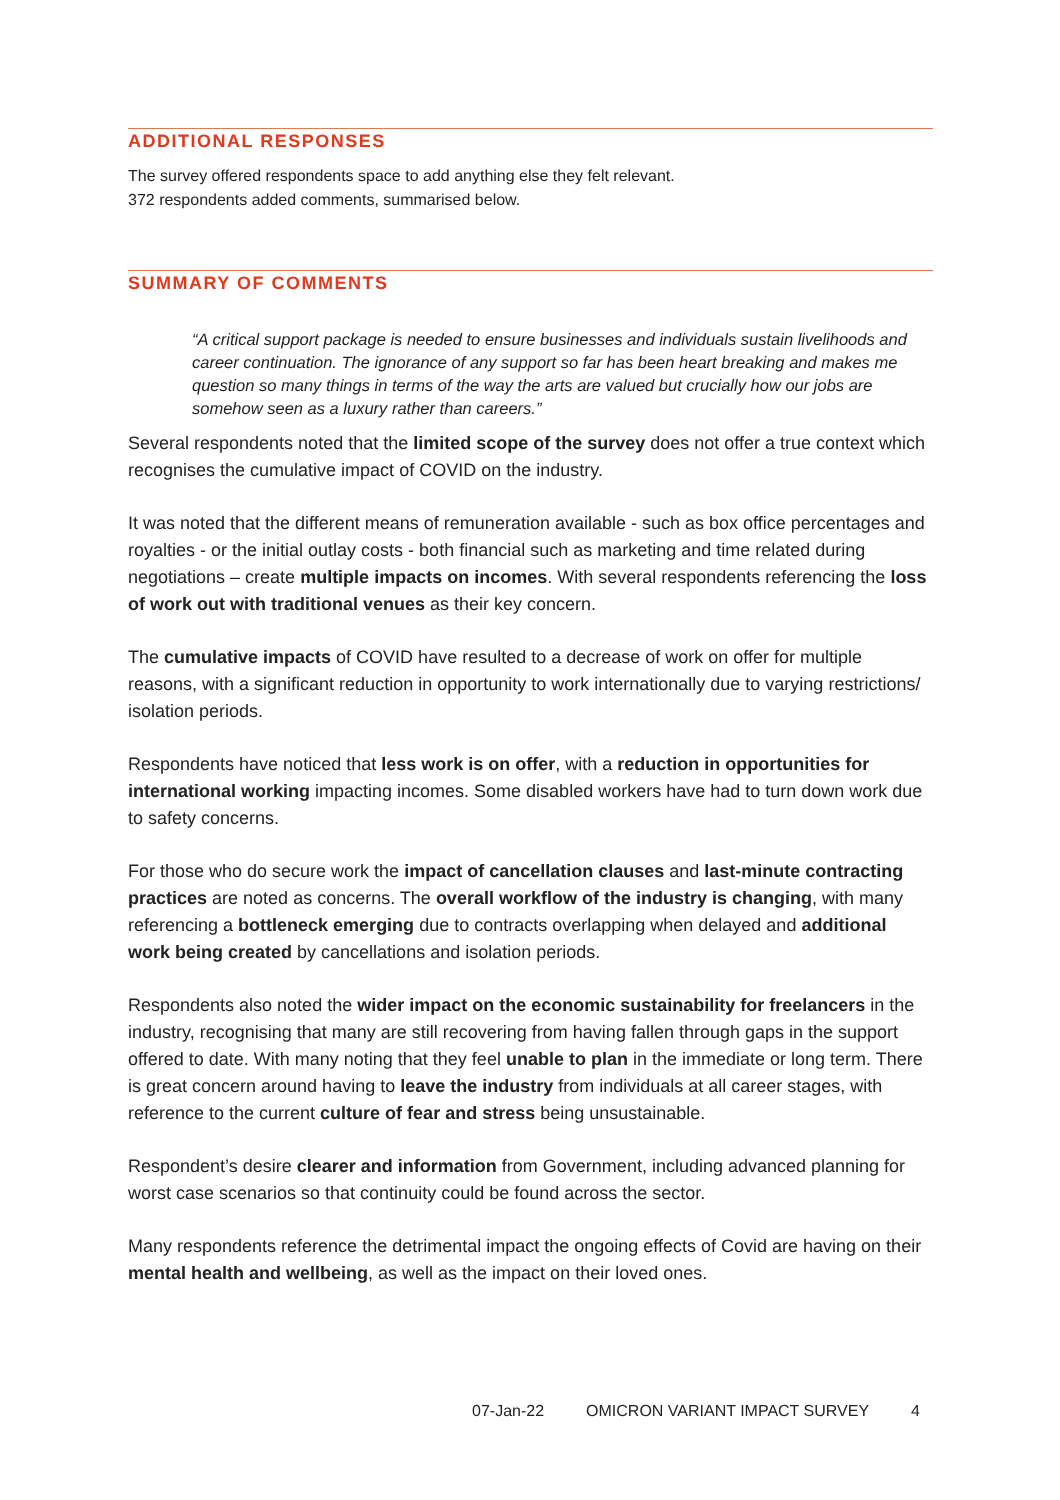ADDITIONAL RESPONSES
The survey offered respondents space to add anything else they felt relevant.
372 respondents added comments, summarised below.
SUMMARY OF COMMENTS
“A critical support package is needed to ensure businesses and individuals sustain livelihoods and career continuation. The ignorance of any support so far has been heart breaking and makes me question so many things in terms of the way the arts are valued but crucially how our jobs are somehow seen as a luxury rather than careers.”
Several respondents noted that the limited scope of the survey does not offer a true context which recognises the cumulative impact of COVID on the industry.
It was noted that the different means of remuneration available - such as box office percentages and royalties - or the initial outlay costs - both financial such as marketing and time related during negotiations – create multiple impacts on incomes. With several respondents referencing the loss of work out with traditional venues as their key concern.
The cumulative impacts of COVID have resulted to a decrease of work on offer for multiple reasons, with a significant reduction in opportunity to work internationally due to varying restrictions/ isolation periods.
Respondents have noticed that less work is on offer, with a reduction in opportunities for international working impacting incomes. Some disabled workers have had to turn down work due to safety concerns.
For those who do secure work the impact of cancellation clauses and last-minute contracting practices are noted as concerns. The overall workflow of the industry is changing, with many referencing a bottleneck emerging due to contracts overlapping when delayed and additional work being created by cancellations and isolation periods.
Respondents also noted the wider impact on the economic sustainability for freelancers in the industry, recognising that many are still recovering from having fallen through gaps in the support offered to date. With many noting that they feel unable to plan in the immediate or long term. There is great concern around having to leave the industry from individuals at all career stages, with reference to the current culture of fear and stress being unsustainable.
Respondent’s desire clearer and information from Government, including advanced planning for worst case scenarios so that continuity could be found across the sector.
Many respondents reference the detrimental impact the ongoing effects of Covid are having on their mental health and wellbeing, as well as the impact on their loved ones.
07-Jan-22 OMICRON VARIANT IMPACT SURVEY 4